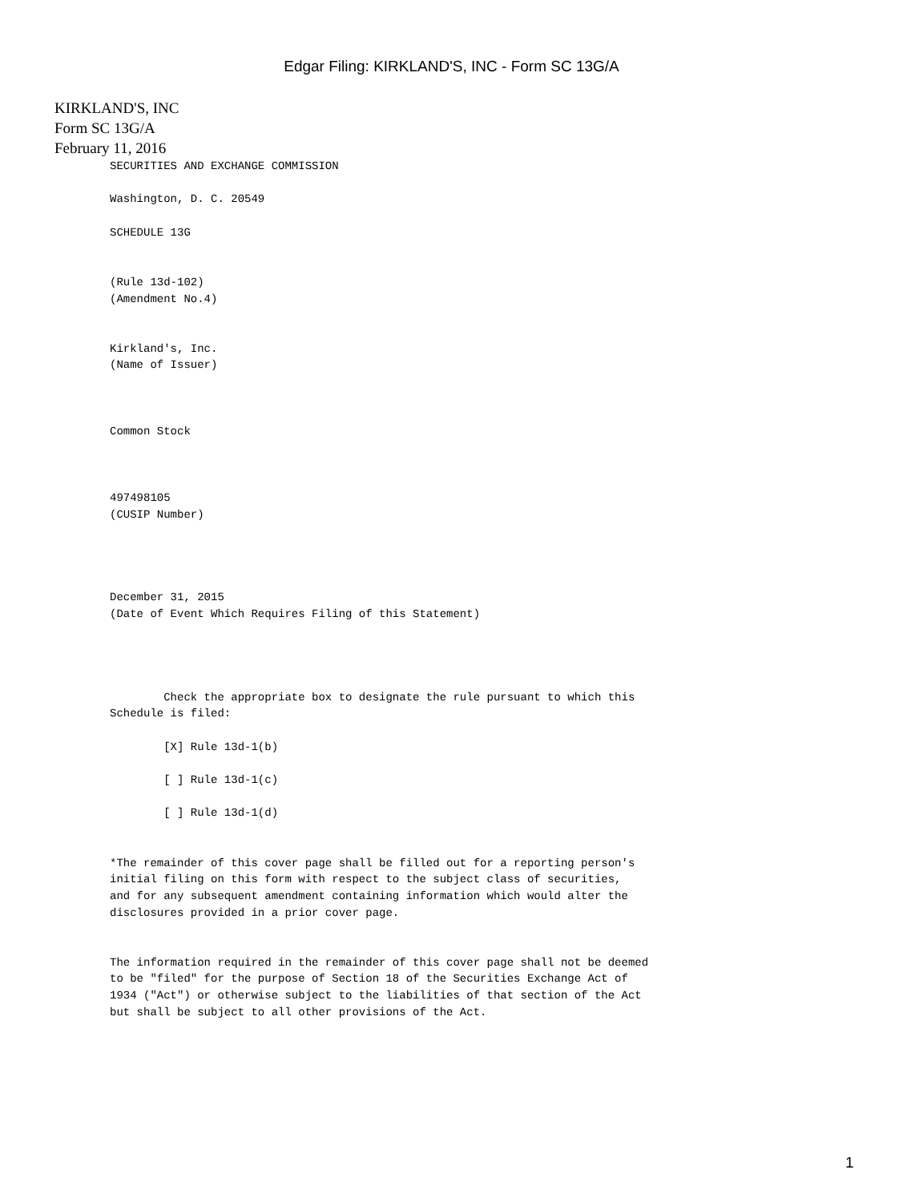Edgar Filing: KIRKLAND'S, INC - Form SC 13G/A
KIRKLAND'S, INC
Form SC 13G/A
February 11, 2016
SECURITIES AND EXCHANGE COMMISSION

Washington, D. C. 20549

SCHEDULE 13G


(Rule 13d-102)
(Amendment No.4)


Kirkland's, Inc.
(Name of Issuer)



Common Stock



497498105
(CUSIP Number)




December 31, 2015
(Date of Event Which Requires Filing of this Statement)




        Check the appropriate box to designate the rule pursuant to which this
Schedule is filed:

        [X] Rule 13d-1(b)

        [ ] Rule 13d-1(c)

        [ ] Rule 13d-1(d)


*The remainder of this cover page shall be filled out for a reporting person's
initial filing on this form with respect to the subject class of securities,
and for any subsequent amendment containing information which would alter the
disclosures provided in a prior cover page.


The information required in the remainder of this cover page shall not be deemed
to be "filed" for the purpose of Section 18 of the Securities Exchange Act of
1934 ("Act") or otherwise subject to the liabilities of that section of the Act
but shall be subject to all other provisions of the Act.
1